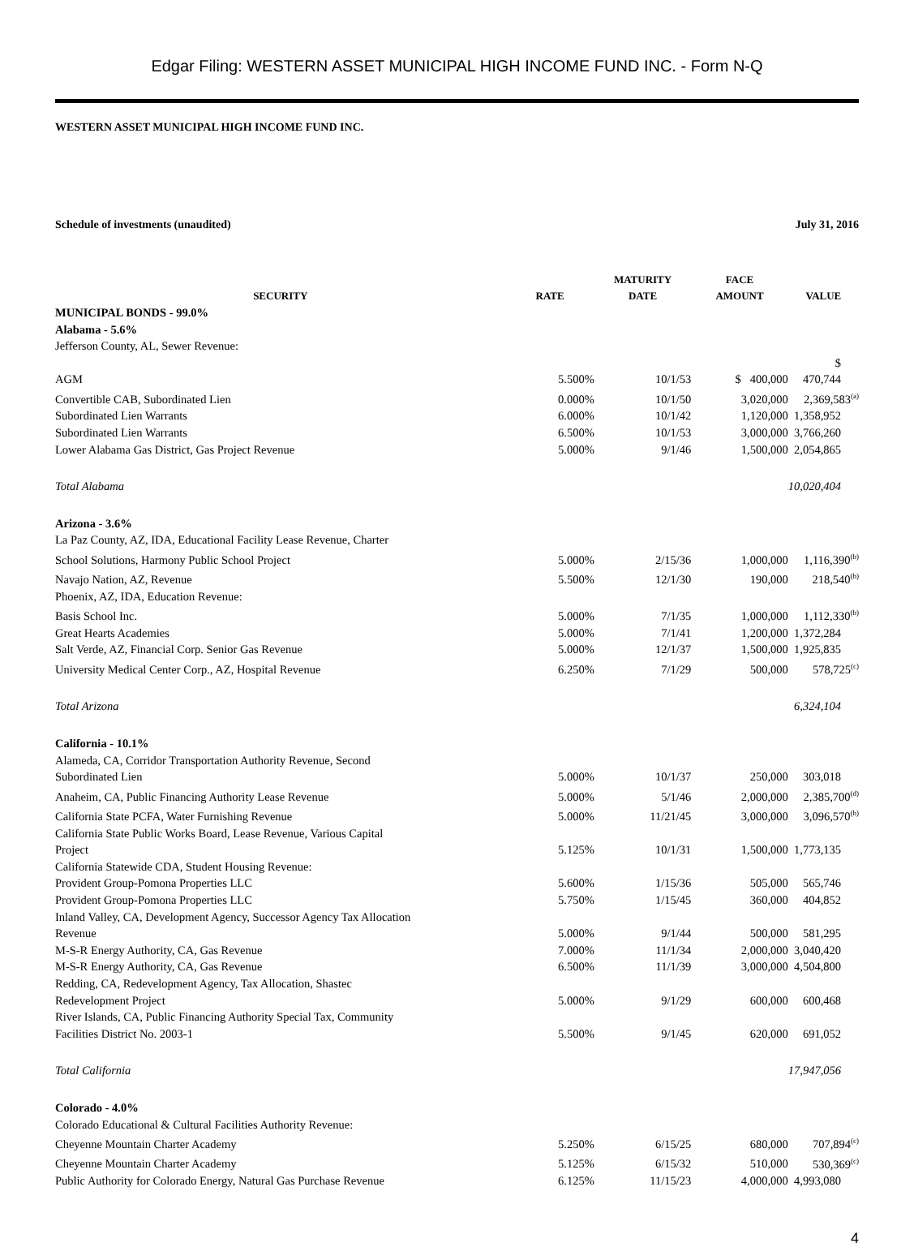Edgar Filing: WESTERN ASSET MUNICIPAL HIGH INCOME FUND INC. - Form N-Q
WESTERN ASSET MUNICIPAL HIGH INCOME FUND INC.
Schedule of investments (unaudited) July 31, 2016
| SECURITY | RATE | MATURITY DATE | FACE AMOUNT | VALUE |
| --- | --- | --- | --- | --- |
| MUNICIPAL BONDS - 99.0% | | | | |
| Alabama - 5.6% | | | | |
| Jefferson County, AL, Sewer Revenue: | | | | |
| AGM | 5.500% | 10/1/53 | $ 400,000 | $ 470,744 |
| Convertible CAB, Subordinated Lien | 0.000% | 10/1/50 | 3,020,000 | 2,369,583<sup>(a)</sup> |
| Subordinated Lien Warrants | 6.000% | 10/1/42 | 1,120,000 | 1,358,952 |
| Subordinated Lien Warrants | 6.500% | 10/1/53 | 3,000,000 | 3,766,260 |
| Lower Alabama Gas District, Gas Project Revenue | 5.000% | 9/1/46 | 1,500,000 | 2,054,865 |
| Total Alabama | | | | 10,020,404 |
| Arizona - 3.6% | | | | |
| La Paz County, AZ, IDA, Educational Facility Lease Revenue, Charter | | | | |
| School Solutions, Harmony Public School Project | 5.000% | 2/15/36 | 1,000,000 | 1,116,390<sup>(b)</sup> |
| Navajo Nation, AZ, Revenue | 5.500% | 12/1/30 | 190,000 | 218,540<sup>(b)</sup> |
| Phoenix, AZ, IDA, Education Revenue: | | | | |
| Basis School Inc. | 5.000% | 7/1/35 | 1,000,000 | 1,112,330<sup>(b)</sup> |
| Great Hearts Academies | 5.000% | 7/1/41 | 1,200,000 | 1,372,284 |
| Salt Verde, AZ, Financial Corp. Senior Gas Revenue | 5.000% | 12/1/37 | 1,500,000 | 1,925,835 |
| University Medical Center Corp., AZ, Hospital Revenue | 6.250% | 7/1/29 | 500,000 | 578,725<sup>(c)</sup> |
| Total Arizona | | | | 6,324,104 |
| California - 10.1% | | | | |
| Alameda, CA, Corridor Transportation Authority Revenue, Second | | | | |
| Subordinated Lien | 5.000% | 10/1/37 | 250,000 | 303,018 |
| Anaheim, CA, Public Financing Authority Lease Revenue | 5.000% | 5/1/46 | 2,000,000 | 2,385,700<sup>(d)</sup> |
| California State PCFA, Water Furnishing Revenue | 5.000% | 11/21/45 | 3,000,000 | 3,096,570<sup>(b)</sup> |
| California State Public Works Board, Lease Revenue, Various Capital | | | | |
| Project | 5.125% | 10/1/31 | 1,500,000 | 1,773,135 |
| California Statewide CDA, Student Housing Revenue: | | | | |
| Provident Group-Pomona Properties LLC | 5.600% | 1/15/36 | 505,000 | 565,746 |
| Provident Group-Pomona Properties LLC | 5.750% | 1/15/45 | 360,000 | 404,852 |
| Inland Valley, CA, Development Agency, Successor Agency Tax Allocation | | | | |
| Revenue | 5.000% | 9/1/44 | 500,000 | 581,295 |
| M-S-R Energy Authority, CA, Gas Revenue | 7.000% | 11/1/34 | 2,000,000 | 3,040,420 |
| M-S-R Energy Authority, CA, Gas Revenue | 6.500% | 11/1/39 | 3,000,000 | 4,504,800 |
| Redding, CA, Redevelopment Agency, Tax Allocation, Shastec | | | | |
| Redevelopment Project | 5.000% | 9/1/29 | 600,000 | 600,468 |
| River Islands, CA, Public Financing Authority Special Tax, Community | | | | |
| Facilities District No. 2003-1 | 5.500% | 9/1/45 | 620,000 | 691,052 |
| Total California | | | | 17,947,056 |
| Colorado - 4.0% | | | | |
| Colorado Educational & Cultural Facilities Authority Revenue: | | | | |
| Cheyenne Mountain Charter Academy | 5.250% | 6/15/25 | 680,000 | 707,894<sup>(c)</sup> |
| Cheyenne Mountain Charter Academy | 5.125% | 6/15/32 | 510,000 | 530,369<sup>(c)</sup> |
| Public Authority for Colorado Energy, Natural Gas Purchase Revenue | 6.125% | 11/15/23 | 4,000,000 | 4,993,080 |
4